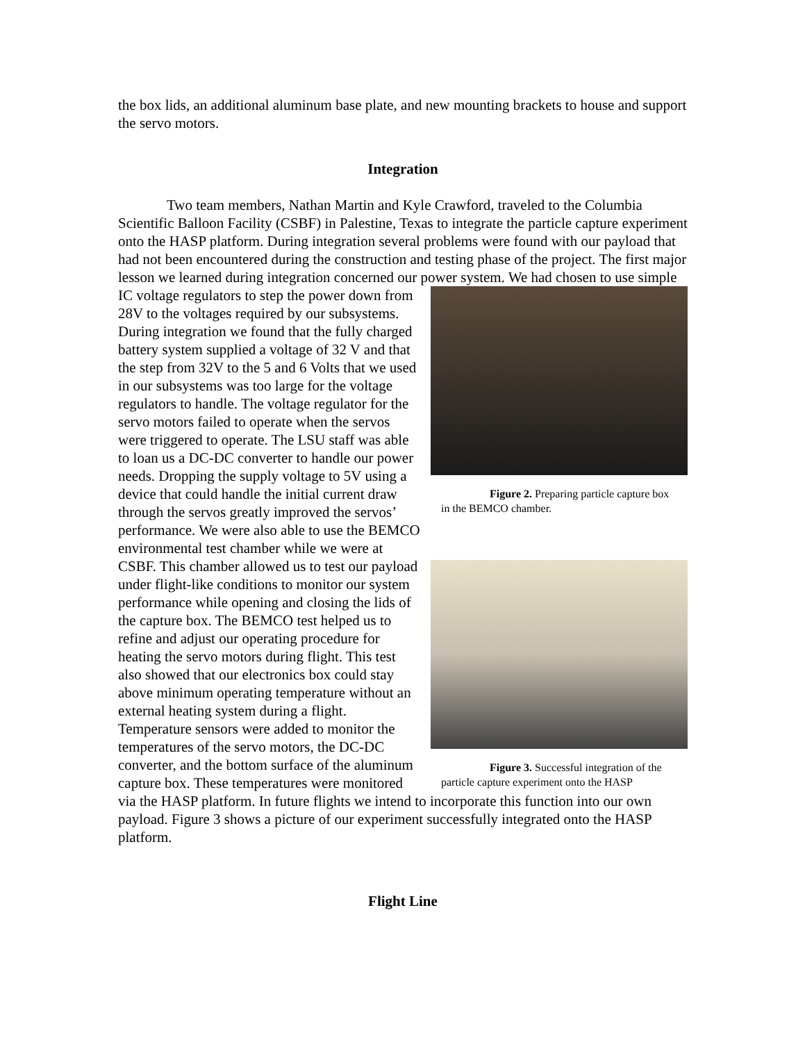the box lids, an additional aluminum base plate, and new mounting brackets to house and support the servo motors.
Integration
Two team members, Nathan Martin and Kyle Crawford, traveled to the Columbia Scientific Balloon Facility (CSBF) in Palestine, Texas to integrate the particle capture experiment onto the HASP platform. During integration several problems were found with our payload that had not been encountered during the construction and testing phase of the project. The first major lesson we learned during integration concerned our power Figure 2. Preparing particle capture box in the BEMCO chamber.
Figure 3. Successful integration of the particle capture experiment onto the HASP system. We had chosen to use simple IC voltage regulators to step the power down from 28V to the voltages required by our subsystems. During integration we found that the fully charged battery system supplied a voltage of 32 V and that the step from 32V to the 5 and 6 Volts that we used in our subsystems was too large for the voltage regulators to handle. The voltage regulator for the servo motors failed to operate when the servos were triggered to operate. The LSU staff was able to loan us a DC-DC converter to handle our power needs. Dropping the supply voltage to 5V using a device that could handle the initial current draw through the servos greatly improved the servos’ performance. We were also able to use the BEMCO environmental test chamber while we were at CSBF. This chamber allowed us to test our payload under flight-like conditions to monitor our system performance while opening and closing the lids of the capture box. The BEMCO test helped us to refine and adjust our operating procedure for heating the servo motors during flight. This test also showed that our electronics box could stay above minimum operating temperature without an external heating system during a flight. Temperature sensors were added to monitor the temperatures of the servo motors, the DC-DC converter, and the bottom surface of the aluminum capture box. These temperatures were monitored via the HASP platform. In future flights we intend to incorporate this function into our own payload. Figure 3 shows a picture of our experiment successfully integrated onto the HASP platform.
Flight Line